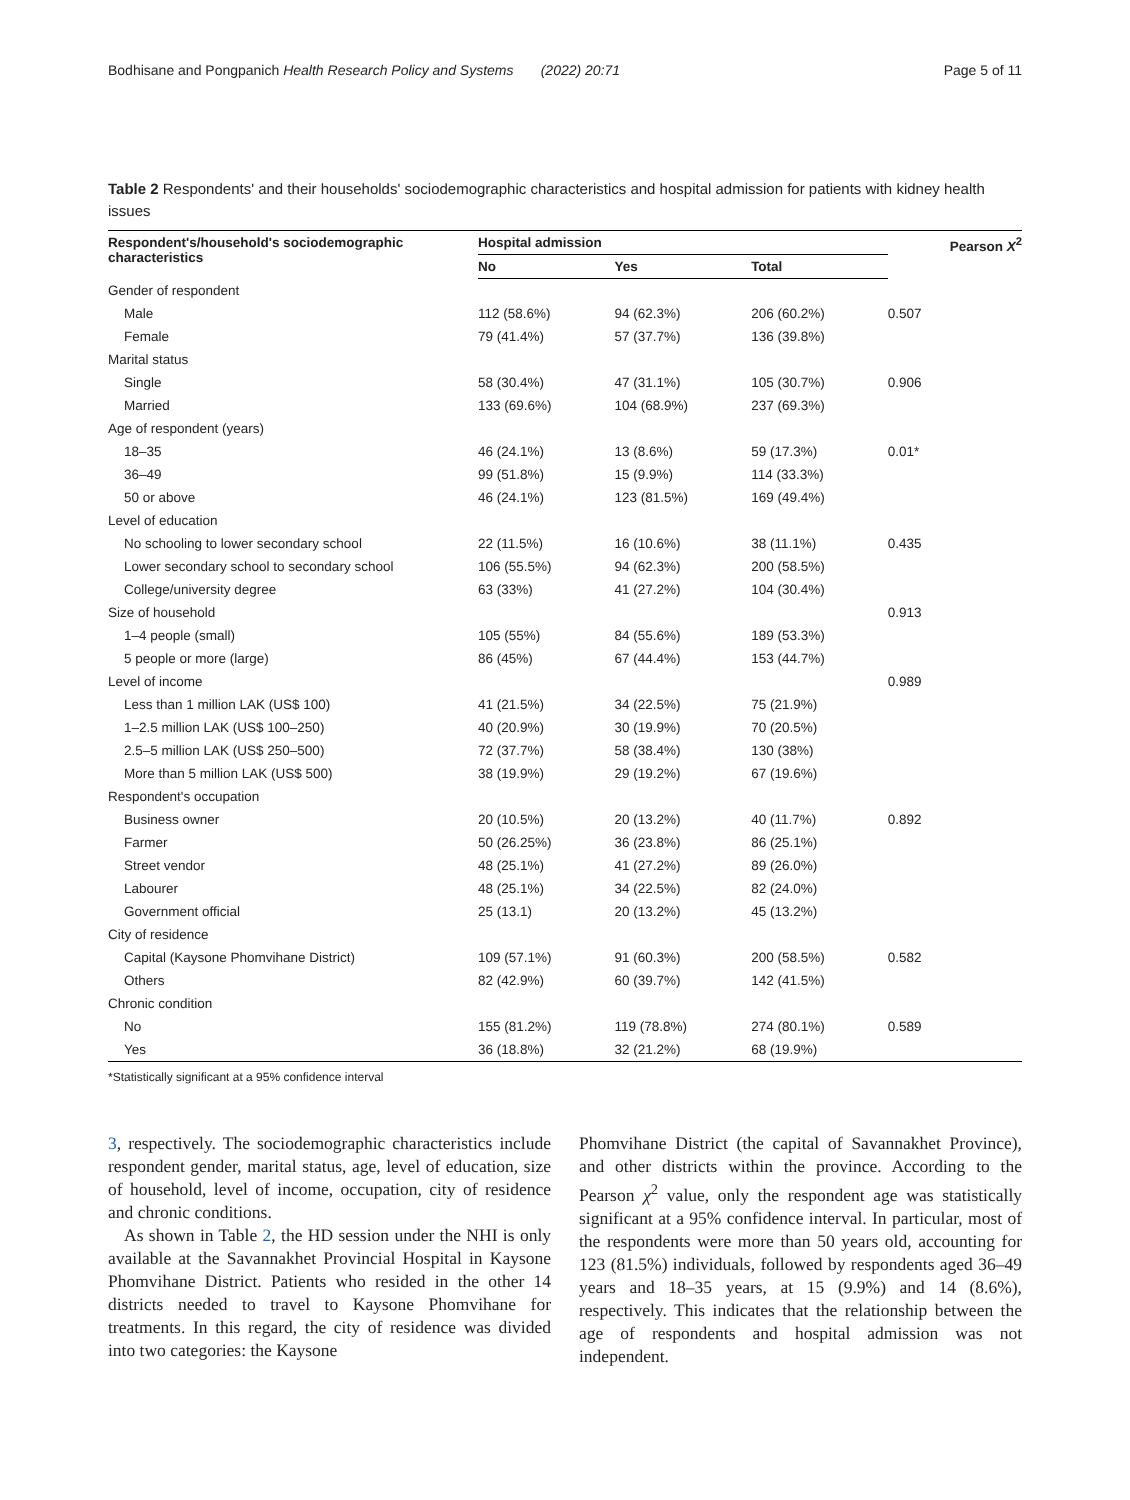Bodhisane and Pongpanich Health Research Policy and Systems (2022) 20:71 Page 5 of 11
Table 2 Respondents' and their households' sociodemographic characteristics and hospital admission for patients with kidney health issues
| Respondent's/household's sociodemographic characteristics | Hospital admission | | | Pearson X<sup>2</sup> |
| --- | --- | --- | --- | --- |
| | No | Yes | Total | |
| Gender of respondent | | | | |
| Male | 112 (58.6%) | 94 (62.3%) | 206 (60.2%) | 0.507 |
| Female | 79 (41.4%) | 57 (37.7%) | 136 (39.8%) | |
| Marital status | | | | |
| Single | 58 (30.4%) | 47 (31.1%) | 105 (30.7%) | 0.906 |
| Married | 133 (69.6%) | 104 (68.9%) | 237 (69.3%) | |
| Age of respondent (years) | | | | |
| 18–35 | 46 (24.1%) | 13 (8.6%) | 59 (17.3%) | 0.01* |
| 36–49 | 99 (51.8%) | 15 (9.9%) | 114 (33.3%) | |
| 50 or above | 46 (24.1%) | 123 (81.5%) | 169 (49.4%) | |
| Level of education | | | | |
| No schooling to lower secondary school | 22 (11.5%) | 16 (10.6%) | 38 (11.1%) | 0.435 |
| Lower secondary school to secondary school | 106 (55.5%) | 94 (62.3%) | 200 (58.5%) | |
| College/university degree | 63 (33%) | 41 (27.2%) | 104 (30.4%) | |
| Size of household | | | | 0.913 |
| 1–4 people (small) | 105 (55%) | 84 (55.6%) | 189 (53.3%) | |
| 5 people or more (large) | 86 (45%) | 67 (44.4%) | 153 (44.7%) | |
| Level of income | | | | 0.989 |
| Less than 1 million LAK (US$ 100) | 41 (21.5%) | 34 (22.5%) | 75 (21.9%) | |
| 1–2.5 million LAK (US$ 100–250) | 40 (20.9%) | 30 (19.9%) | 70 (20.5%) | |
| 2.5–5 million LAK (US$ 250–500) | 72 (37.7%) | 58 (38.4%) | 130 (38%) | |
| More than 5 million LAK (US$ 500) | 38 (19.9%) | 29 (19.2%) | 67 (19.6%) | |
| Respondent's occupation | | | | |
| Business owner | 20 (10.5%) | 20 (13.2%) | 40 (11.7%) | 0.892 |
| Farmer | 50 (26.25%) | 36 (23.8%) | 86 (25.1%) | |
| Street vendor | 48 (25.1%) | 41 (27.2%) | 89 (26.0%) | |
| Labourer | 48 (25.1%) | 34 (22.5%) | 82 (24.0%) | |
| Government official | 25 (13.1) | 20 (13.2%) | 45 (13.2%) | |
| City of residence | | | | |
| Capital (Kaysone Phomvihane District) | 109 (57.1%) | 91 (60.3%) | 200 (58.5%) | 0.582 |
| Others | 82 (42.9%) | 60 (39.7%) | 142 (41.5%) | |
| Chronic condition | | | | |
| No | 155 (81.2%) | 119 (78.8%) | 274 (80.1%) | 0.589 |
| Yes | 36 (18.8%) | 32 (21.2%) | 68 (19.9%) | |
*Statistically significant at a 95% confidence interval
3, respectively. The sociodemographic characteristics include respondent gender, marital status, age, level of education, size of household, level of income, occupation, city of residence and chronic conditions.
As shown in Table 2, the HD session under the NHI is only available at the Savannakhet Provincial Hospital in Kaysone Phomvihane District. Patients who resided in the other 14 districts needed to travel to Kaysone Phomvihane for treatments. In this regard, the city of residence was divided into two categories: the Kaysone
Phomvihane District (the capital of Savannakhet Province), and other districts within the province. According to the Pearson χ<sup>2</sup> value, only the respondent age was statistically significant at a 95% confidence interval. In particular, most of the respondents were more than 50 years old, accounting for 123 (81.5%) individuals, followed by respondents aged 36–49 years and 18–35 years, at 15 (9.9%) and 14 (8.6%), respectively. This indicates that the relationship between the age of respondents and hospital admission was not independent.